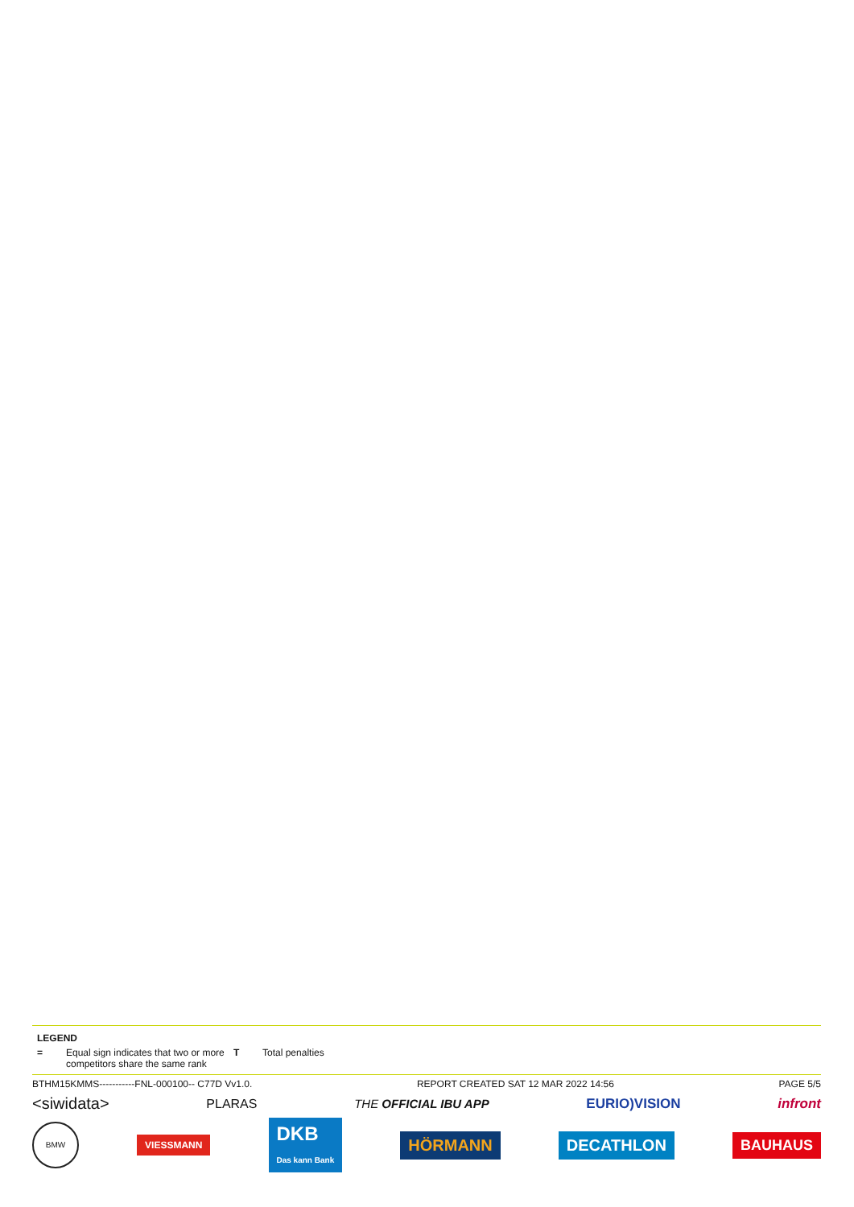LEGEND
= Equal sign indicates that two or more competitors share the same rank T Total penalties
BTHM15KMMS-----------FNL-000100-- C77D Vv1.0. REPORT CREATED SAT 12 MAR 2022 14:56 PAGE 5/5
<siwidata> PLARAS THE OFFICIAL IBU APP EURIO)VISION infront
BMW VIESSMANN DKB
Das kann Bank HÖRMANN DECATHLON BAUHAUS